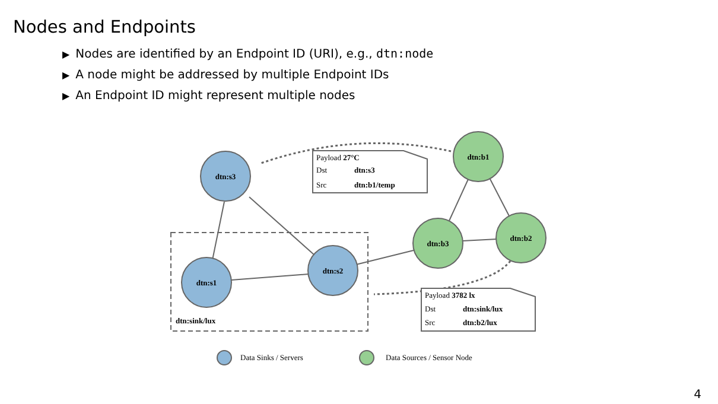Nodes and Endpoints
▶ Nodes are identified by an Endpoint ID (URI), e.g., dtn:node
▶ A node might be addressed by multiple Endpoint IDs
▶ An Endpoint ID might represent multiple nodes
dtn:s3
dtn:s1
dtn:s2
dtn:b1
dtn:b3
dtn:b2
dtn:sink/lux
Payload 27°C
Dst dtn:s3
Src dtn:b1/temp
Payload 3782 lx
Dst dtn:sink/lux
Src dtn:b2/lux
Data Sinks / Servers
Data Sources / Sensor Node
4